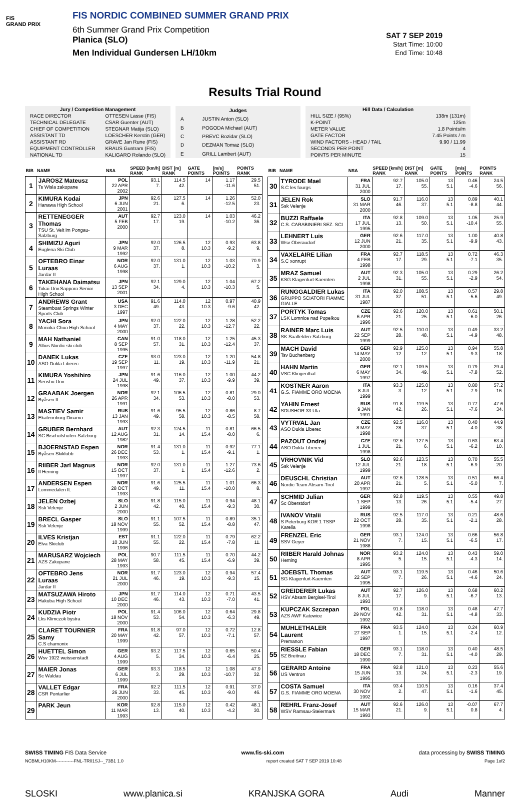FIS
GRAND PRIX
FIS NORDIC COMBINED SUMMER GRAND PRIX
6th Summer Grand Prix Competition
Planica (SLO)
Men Individual Gundersen LH/10km
SAT 7 SEP 2019
Start Time: 10:00
End Time: 10:48
Results Trial Round
| Jury / Competition Management | |
| --- | --- |
| RACE DIRECTOR | OTTESEN Lasse (FIS) |
| TECHNICAL DELEGATE | CSAR Guenter (AUT) |
| CHIEF OF COMPETITION | STEGNAR Matija (SLO) |
| ASSISTANT TD | LOESCHER Kerstin (GER) |
| ASSISTANT RD | GRAVE Jan Rune (FIS) |
| EQUIPMENT CONTROLLER | KRAUS Guntram (FIS) |
| NATIONAL TD | KALIGARO Rolando (SLO) |
| Judges | |
| --- | --- |
| A | JUSTIN Anton (SLO) |
| B | POGODA Michael (AUT) |
| C | PREVC Bozidar (SLO) |
| D | DEZMAN Tomaz (SLO) |
| E | GRILL Lambert (AUT) |
| Hill Data / Calculation | |
| --- | --- |
| HILL SIZE / (95%) | 138m (131m) |
| K-POINT | 125m |
| METER VALUE | 1.8 Points/m |
| GATE FACTOR | 7.45 Points / m |
| WIND FACTORS - HEAD / TAIL | 9.90 / 11.99 |
| SECONDS PER POINT | 4 |
| POINTS PER MINUTE | 15 |
| BIB | NAME | NSA | SPEED [km/h] RANK | DIST [m] RANK | GATE POINTS | [m/s] POINTS | POINTS RANK |
| --- | --- | --- | --- | --- | --- | --- | --- |
| 1 | JAROSZ Mateusz Ts Wisla zakopane | POL 22 APR 2002 | 93.1 7. | 114.5 42. | 14 | 1.17 -11.6 | 29.5 51. |
| 2 | KIMURA Kodai Hanawa High School | JPN 6 JUN 2001 | 92.6 21. | 127.5 6. | 14 | 1.26 -12.5 | 52.0 23. |
| 3 | RETTENEGGER Thomas TSU St. Veit im Pongau-Salzburg | AUT 5 FEB 2000 | 92.7 17. | 123.0 19. | 14 | 1.03 -10.2 | 46.2 36. |
| 4 | SHIMIZU Aguri Euglena Ski Club | JPN 9 MAR 1992 | 92.0 37. | 126.5 8. | 12 10.3 | 0.93 -9.2 | 63.8 9. |
| 5 | OFTEBRO Einar Luraas Jardar II | NOR 6 AUG 1998 | 92.0 37. | 131.0 1. | 12 10.3 | 1.03 -10.2 | 70.9 3. |
| 6 | TAKEHANA Daimatsu Tokai Unv.Sapporo Senior High School | JPN 13 SEP 2001 | 92.1 34. | 129.0 4. | 12 10.3 | 1.04 -10.3 | 67.2 5. |
| 7 | ANDREWS Grant Steamboat Springs Winter Sports Club | USA 3 DEC 1997 | 91.6 49. | 114.0 43. | 12 10.3 | 0.97 -9.6 | 40.9 42. |
| 8 | YACHI Sora Morioka Chuo High School | JPN 4 MAY 2000 | 92.0 37. | 122.0 22. | 12 10.3 | 1.28 -12.7 | 52.2 22. |
| 9 | MAH Nathaniel Altius Nordic ski club | CAN 8 SEP 1995 | 91.0 57. | 118.0 31. | 12 10.3 | 1.25 -12.4 | 45.3 37. |
| 10 | DANEK Lukas ASO Dukla Liberec | CZE 19 SEP 1997 | 93.0 11. | 123.0 19. | 12 10.3 | 1.20 -11.9 | 54.8 21. |
| 11 | KIMURA Yoshihiro Senshu Unv. | JPN 24 JUL 1998 | 91.6 49. | 116.0 37. | 12 10.3 | 1.00 -9.9 | 44.2 39. |
| 12 | GRAABAK Joergen Byåsen IL | NOR 26 APR 1991 | 92.1 34. | 106.5 53. | 12 10.3 | 0.81 -8.0 | 29.0 53. |
| 13 | MASTIEV Samir Ekaterinburg Dinamo | RUS 13 JAN 1993 | 91.6 49. | 95.5 58. | 12 10.3 | 0.86 -8.5 | 8.7 58. |
| 14 | GRUBER Bernhard SC Bischofshofen-Salzburg | AUT 12 AUG 1982 | 92.3 31. | 124.5 14. | 11 15.4 | 0.81 -8.0 | 66.5 6. |
| 15 | BJOERNSTAD Espen Byåsen Skiklubb | NOR 26 DEC 1993 | 91.4 53. | 131.0 1. | 11 15.4 | 0.92 -9.1 | 77.1 1. |
| 16 | RIIBER Jarl Magnus Il Heming | NOR 15 OCT 1997 | 92.0 37. | 131.0 1. | 11 15.4 | 1.27 -12.6 | 73.6 2. |
| 17 | ANDERSEN Espen Lommedalen IL | NOR 28 OCT 1993 | 91.6 49. | 125.5 11. | 11 15.4 | 1.01 -10.0 | 66.3 8. |
| 18 | JELEN Ozbej Ssk Velenje | SLO 2 JUN 2000 | 91.8 42. | 115.0 40. | 11 15.4 | 0.94 -9.3 | 48.1 30. |
| 19 | BRECL Gasper Ssk Velenje | SLO 18 NOV 1999 | 91.1 55. | 107.5 52. | 11 15.4 | 0.89 -8.8 | 35.1 47. |
| 20 | ILVES Kristjan Elva Skiclub | EST 10 JUN 1996 | 91.1 55. | 122.0 22. | 11 15.4 | 0.79 -7.8 | 62.2 11. |
| 21 | MARUSARZ Wojciech AZS Zakopane | POL 28 MAY 1993 | 90.7 58. | 111.5 45. | 11 15.4 | 0.70 -6.9 | 44.2 39. |
| 22 | OFTEBRO Jens Luraas Jardar II | NOR 21 JUL 2000 | 91.7 46. | 123.0 19. | 12 10.3 | 0.94 -9.3 | 57.4 15. |
| 23 | MATSUZAWA Hiroto Hakuba High School | JPN 10 DEC 2000 | 91.7 46. | 114.0 43. | 12 10.3 | 0.71 -7.0 | 43.5 41. |
| 24 | KUDZIA Piotr Lks Klimczok bystra | POL 18 NOV 2000 | 91.4 53. | 106.0 54. | 12 10.3 | 0.64 -6.3 | 29.8 49. |
| 25 | CLARET TOURNIER Samy C.S chamonix | FRA 20 MAY 1999 | 91.8 42. | 97.0 57. | 12 10.3 | 0.72 -7.1 | 12.8 57. |
| 26 | HUETTEL Simon Wsv 1922 weissenstadt | GER 4 AUG 1999 | 93.2 5. | 117.5 34. | 12 10.3 | 0.65 -6.4 | 50.4 25. |
| 27 | MAIER Jonas Sc Waldau | GER 6 JUL 1999 | 93.3 3. | 118.5 29. | 12 10.3 | 1.08 -10.7 | 47.9 32. |
| 28 | VALLET Edgar CSR Pontarlier | FRA 26 JUN 2000 | 92.2 33. | 111.5 45. | 12 10.3 | 0.91 -9.0 | 37.0 46. |
| 29 | PARK Jeun | KOR 11 MAR 1993 | 92.8 13. | 115.0 40. | 12 10.3 | 0.42 -4.2 | 48.1 30. |
| BIB | NAME | NSA | SPEED [km/h] RANK | DIST [m] RANK | GATE POINTS | [m/s] POINTS | POINTS RANK |
| --- | --- | --- | --- | --- | --- | --- | --- |
| 30 | TYRODE Mael S.C les fourgs | FRA 31 JUL 2000 | 92.7 17. | 105.0 55. | 13 5.1 | 0.46 -4.6 | 24.5 56. |
| 31 | JELEN Rok Ssk Velenje | SLO 31 MAR 2000 | 91.7 46. | 116.0 37. | 13 5.1 | 0.89 -8.8 | 40.1 44. |
| 32 | BUZZI Raffaele C.S. CARABINIERI SEZ. SCI | ITA 17 JUL 1995 | 92.8 13. | 109.0 50. | 13 5.1 | 1.05 -10.4 | 25.9 55. |
| 33 | LEHNERT Luis Wsv Oberaudorf | GER 12 JUN 2000 | 92.6 21. | 117.0 35. | 13 5.1 | 1.00 -9.9 | 40.8 43. |
| 34 | VAXELAIRE Lilian S.C xonrupt | FRA 4 FEB 1998 | 92.7 17. | 118.5 29. | 13 5.1 | 0.72 -7.1 | 46.3 35. |
| 35 | MRAZ Samuel KSG Klagenfurt-Kaernten | AUT 2 JUL 1998 | 92.3 31. | 105.0 55. | 13 5.1 | 0.29 -2.9 | 26.2 54. |
| 36 | RUNGGALDIER Lukas GRUPPO SCIATORI FIAMME GIALLE | ITA 31 JUL 1987 | 92.0 37. | 108.5 51. | 13 5.1 | 0.57 -5.6 | 29.8 49. |
| 37 | PORTYK Tomas LSK Lomnice nad Popelkou | CZE 6 APR 1996 | 92.6 21. | 120.0 25. | 13 5.1 | 0.61 -6.0 | 50.1 26. |
| 38 | RAINER Marc Luis SK Saalfelden-Salzburg | AUT 22 SEP 1999 | 92.5 28. | 110.0 48. | 13 5.1 | 0.49 -4.9 | 33.2 48. |
| 39 | MACH David Tsv Buchenberg | GER 14 MAY 2000 | 92.9 12. | 125.0 12. | 13 5.1 | 0.94 -9.3 | 55.8 18. |
| 40 | HAHN Martin VSC Klingenthal | GER 6 MAY 1997 | 92.1 34. | 109.5 49. | 13 5.1 | 0.79 -7.8 | 29.4 52. |
| 41 | KOSTNER Aaron G.S. FIAMME ORO MOENA | ITA 8 JUL 1999 | 93.3 3. | 125.0 12. | 13 5.1 | 0.80 -7.9 | 57.2 16. |
| 42 | YAHIN Ernest SDUSHOR 33 Ufa | RUS 9 JAN 1991 | 91.8 42. | 119.5 26. | 13 5.1 | 0.77 -7.6 | 47.6 34. |
| 43 | VYTRVAL Jan ASO Dukla Liberec | CZE 8 MAY 1998 | 92.5 28. | 116.0 37. | 13 5.1 | 0.40 -4.0 | 44.9 38. |
| 44 | PAZOUT Ondrej ASO Dukla Liberec | CZE 1 JUL 1998 | 92.6 21. | 127.5 6. | 13 5.1 | 0.63 -6.2 | 63.4 10. |
| 45 | VRHOVNIK Vid Ssk Velenje | SLO 12 JUL 1999 | 92.6 21. | 123.5 18. | 13 5.1 | 0.70 -6.9 | 55.5 20. |
| 46 | DEUSCHL Christian Nordic Team Absam-Tirol | AUT 20 APR 1997 | 92.6 21. | 128.5 5. | 13 5.1 | 0.51 -5.0 | 66.4 7. |
| 47 | SCHMID Julian Sc Oberstdorf | GER 1 SEP 1999 | 92.8 13. | 119.5 26. | 13 5.1 | 0.55 -5.4 | 49.8 27. |
| 48 | IVANOV Vitalii S Peterburg KOR 1 TSSP Karelia | RUS 22 OCT 1998 | 92.5 28. | 117.0 35. | 13 5.1 | 0.21 -2.1 | 48.6 28. |
| 49 | FRENZEL Eric SSV Geyer | GER 21 NOV 1988 | 93.1 7. | 124.0 15. | 13 5.1 | 0.66 -6.5 | 56.8 17. |
| 50 | RIIBER Harald Johnas Heming | NOR 8 APR 1995 | 93.2 5. | 124.0 15. | 13 5.1 | 0.43 -4.3 | 59.0 14. |
| 51 | JOEBSTL Thomas SG Klagenfurt-Kaernten | AUT 22 SEP 1995 | 93.1 7. | 119.5 26. | 13 5.1 | 0.46 -4.6 | 50.6 24. |
| 52 | GREIDERER Lukas HSV Absam Bergisel-Tirol | AUT 8 JUL 1993 | 92.7 17. | 126.0 9. | 13 5.1 | 0.68 -6.7 | 60.2 13. |
| 53 | KUPCZAK Szczepan AZS AWF Katowice | POL 29 NOV 1992 | 91.8 42. | 118.0 31. | 13 5.1 | 0.48 -4.8 | 47.7 33. |
| 54 | MUHLETHALER Laurent Premanon | FRA 27 SEP 1997 | 93.5 1. | 124.0 15. | 13 5.1 | 0.24 -2.4 | 60.9 12. |
| 55 | RIESSLE Fabian SZ Breitnau | GER 18 DEC 1990 | 93.1 7. | 118.0 31. | 13 5.1 | 0.40 -4.0 | 48.5 29. |
| 56 | GERARD Antoine US Ventron | FRA 15 JUN 1995 | 92.8 13. | 121.0 24. | 13 5.1 | 0.23 -2.3 | 55.6 19. |
| 57 | COSTA Samuel G.S. FIAMME ORO MOENA | ITA 30 NOV 1992 | 93.4 2. | 110.5 47. | 13 5.1 | 0.16 -1.6 | 37.4 45. |
| 58 | REHRL Franz-Josef WSV Ramsau-Steiermark | AUT 15 MAR 1993 | 92.6 21. | 126.0 9. | 13 5.1 | -0.07 0.8 | 67.7 4. |
SWISS TIMING FIS Data Service www.fis-ski.com data processing by SWISS TIMING
NCBMLH10KM------------FNL-TR01SJ--_73B1 1.0 report created SAT 7 SEP 2019 10:48 Page 1of2
SLOSKI www.planica.si KRANJSKA GORA Audi Manner